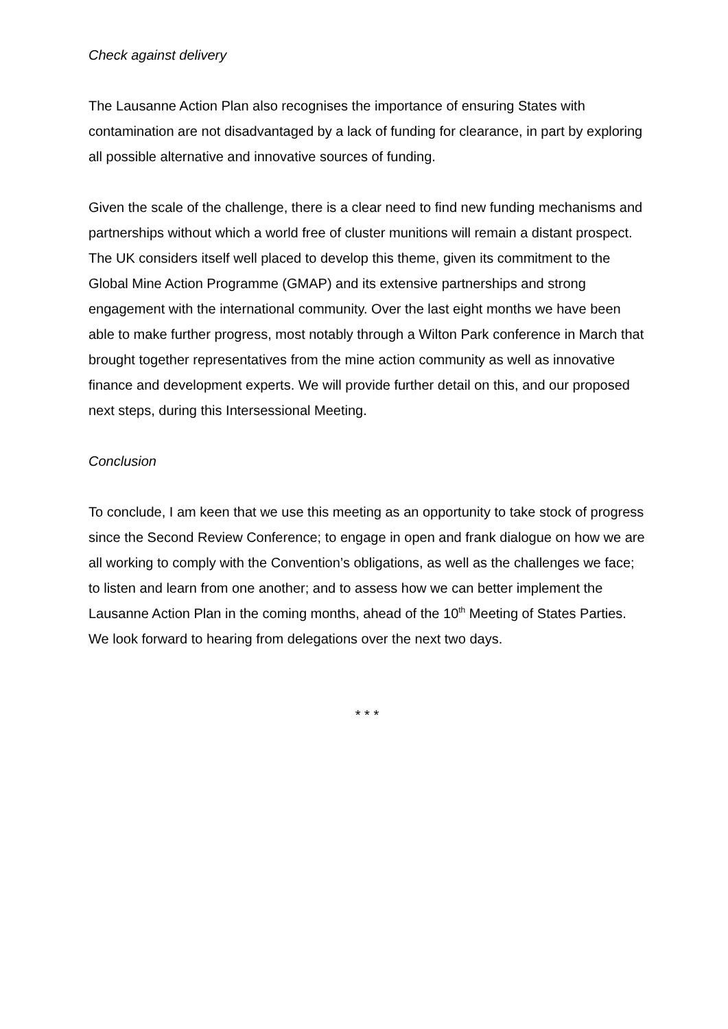Check against delivery
The Lausanne Action Plan also recognises the importance of ensuring States with contamination are not disadvantaged by a lack of funding for clearance, in part by exploring all possible alternative and innovative sources of funding.
Given the scale of the challenge, there is a clear need to find new funding mechanisms and partnerships without which a world free of cluster munitions will remain a distant prospect. The UK considers itself well placed to develop this theme, given its commitment to the Global Mine Action Programme (GMAP) and its extensive partnerships and strong engagement with the international community. Over the last eight months we have been able to make further progress, most notably through a Wilton Park conference in March that brought together representatives from the mine action community as well as innovative finance and development experts. We will provide further detail on this, and our proposed next steps, during this Intersessional Meeting.
Conclusion
To conclude, I am keen that we use this meeting as an opportunity to take stock of progress since the Second Review Conference; to engage in open and frank dialogue on how we are all working to comply with the Convention’s obligations, as well as the challenges we face; to listen and learn from one another; and to assess how we can better implement the Lausanne Action Plan in the coming months, ahead of the 10<sup>th</sup> Meeting of States Parties. We look forward to hearing from delegations over the next two days.
* * *